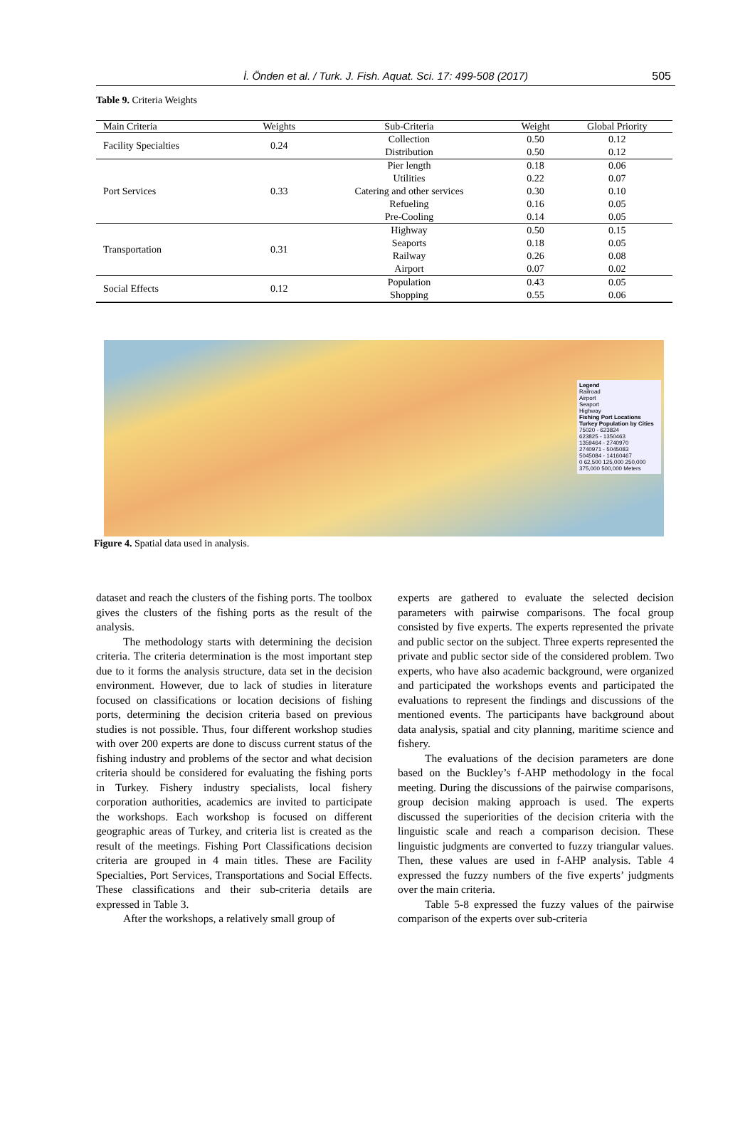İ. Önden et al. / Turk. J. Fish. Aquat. Sci. 17: 499-508 (2017) 505
Table 9. Criteria Weights
| Main Criteria | Weights | Sub-Criteria | Weight | Global Priority |
| --- | --- | --- | --- | --- |
| Facility Specialties | 0.24 | Collection | 0.50 | 0.12 |
| | | Distribution | 0.50 | 0.12 |
| Port Services | 0.33 | Pier length | 0.18 | 0.06 |
| | | Utilities | 0.22 | 0.07 |
| | | Catering and other services | 0.30 | 0.10 |
| | | Refueling | 0.16 | 0.05 |
| | | Pre-Cooling | 0.14 | 0.05 |
| Transportation | 0.31 | Highway | 0.50 | 0.15 |
| | | Seaports | 0.18 | 0.05 |
| | | Railway | 0.26 | 0.08 |
| | | Airport | 0.07 | 0.02 |
| Social Effects | 0.12 | Population | 0.43 | 0.05 |
| | | Shopping | 0.55 | 0.06 |
Legend
Railroad
Airport
Seaport
Highway
Fishing Port Locations
Turkey Population by Cities
75020 - 623824
623825 - 1350463
1359464 - 2740970
2740971 - 5045083
5045084 - 14160467
0 62,500 125,000 250,000 375,000 500,000 Meters
Figure 4. Spatial data used in analysis.
dataset and reach the clusters of the fishing ports. The toolbox gives the clusters of the fishing ports as the result of the analysis.
The methodology starts with determining the decision criteria. The criteria determination is the most important step due to it forms the analysis structure, data set in the decision environment. However, due to lack of studies in literature focused on classifications or location decisions of fishing ports, determining the decision criteria based on previous studies is not possible. Thus, four different workshop studies with over 200 experts are done to discuss current status of the fishing industry and problems of the sector and what decision criteria should be considered for evaluating the fishing ports in Turkey. Fishery industry specialists, local fishery corporation authorities, academics are invited to participate the workshops. Each workshop is focused on different geographic areas of Turkey, and criteria list is created as the result of the meetings. Fishing Port Classifications decision criteria are grouped in 4 main titles. These are Facility Specialties, Port Services, Transportations and Social Effects. These classifications and their sub-criteria details are expressed in Table 3.
After the workshops, a relatively small group of
experts are gathered to evaluate the selected decision parameters with pairwise comparisons. The focal group consisted by five experts. The experts represented the private and public sector on the subject. Three experts represented the private and public sector side of the considered problem. Two experts, who have also academic background, were organized and participated the workshops events and participated the evaluations to represent the findings and discussions of the mentioned events. The participants have background about data analysis, spatial and city planning, maritime science and fishery.
The evaluations of the decision parameters are done based on the Buckley’s f-AHP methodology in the focal meeting. During the discussions of the pairwise comparisons, group decision making approach is used. The experts discussed the superiorities of the decision criteria with the linguistic scale and reach a comparison decision. These linguistic judgments are converted to fuzzy triangular values. Then, these values are used in f-AHP analysis. Table 4 expressed the fuzzy numbers of the five experts’ judgments over the main criteria.
Table 5-8 expressed the fuzzy values of the pairwise comparison of the experts over sub-criteria